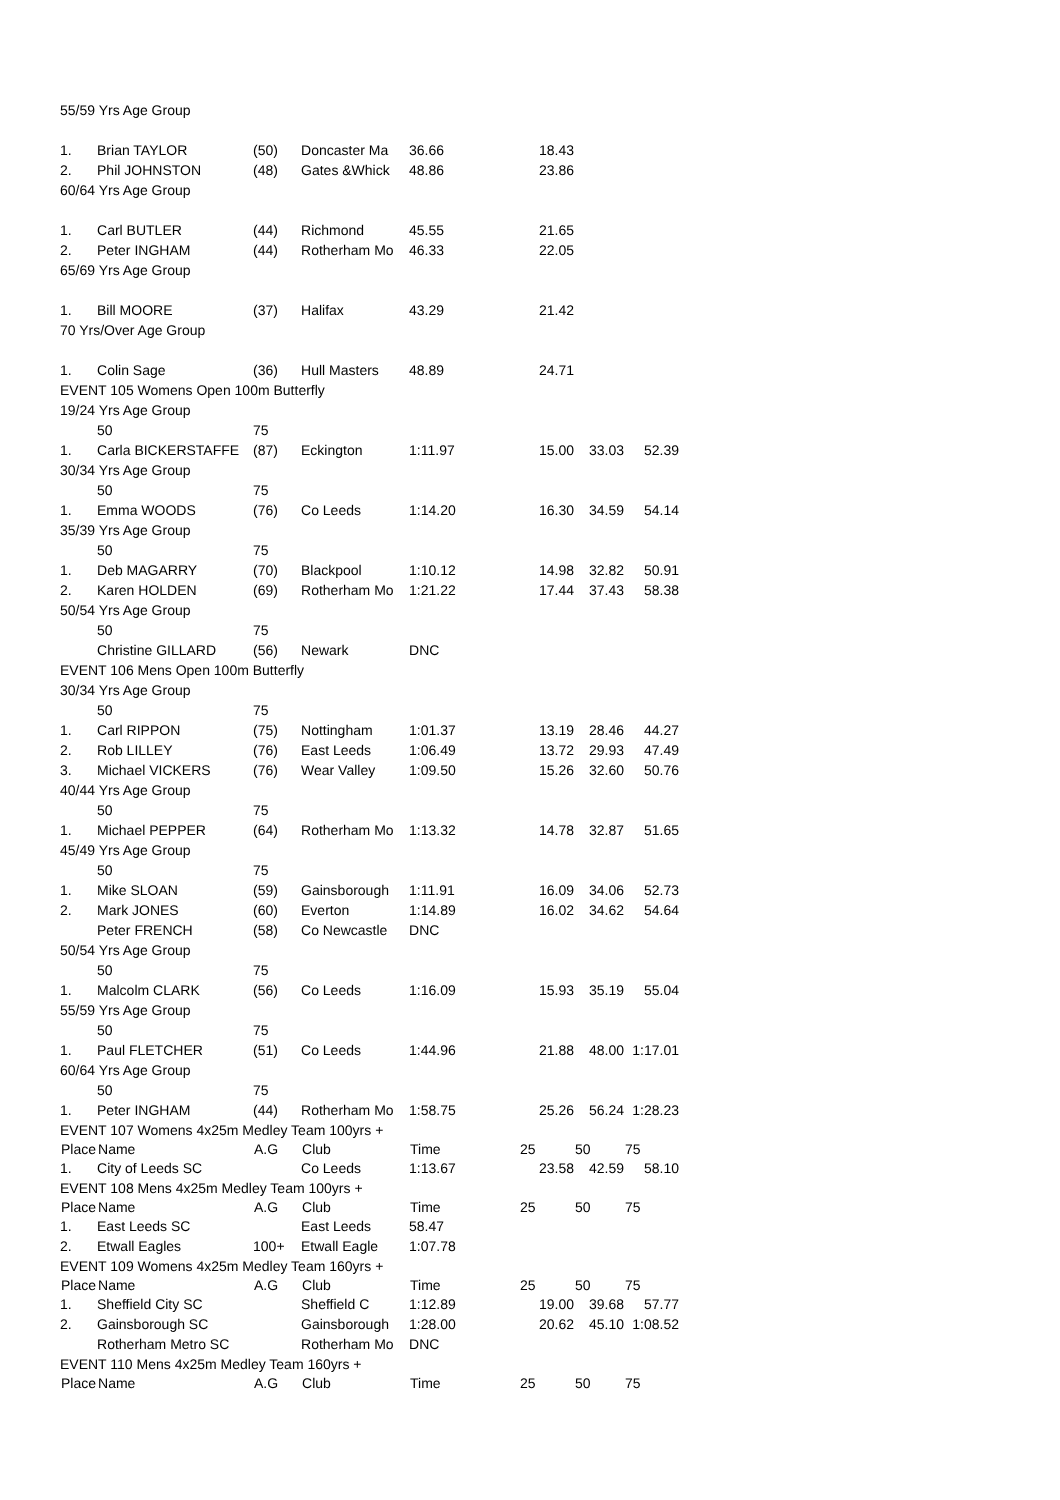| 55/59 Yrs Age Group | | | | | | | |
| 1. | Brian TAYLOR | (50) | Doncaster Ma | 36.66 | 18.43 | | |
| 2. | Phil JOHNSTON | (48) | Gates &Whick | 48.86 | 23.86 | | |
| 60/64 Yrs Age Group | | | | | | | |
| 1. | Carl BUTLER | (44) | Richmond | 45.55 | 21.65 | | |
| 2. | Peter INGHAM | (44) | Rotherham Mo | 46.33 | 22.05 | | |
| 65/69 Yrs Age Group | | | | | | | |
| 1. | Bill MOORE | (37) | Halifax | 43.29 | 21.42 | | |
| 70 Yrs/Over Age Group | | | | | | | |
| 1. | Colin Sage | (36) | Hull Masters | 48.89 | 24.71 | | |
| EVENT 105 Womens Open 100m Butterfly | | | | | | | |
| 19/24 Yrs Age Group | | | | | | | |
| | 50 | 75 | | | | | |
| 1. | Carla BICKERSTAFFE | (87) | Eckington | 1:11.97 | 15.00 | 33.03 | 52.39 |
| 30/34 Yrs Age Group | | | | | | | |
| | 50 | 75 | | | | | |
| 1. | Emma WOODS | (76) | Co Leeds | 1:14.20 | 16.30 | 34.59 | 54.14 |
| 35/39 Yrs Age Group | | | | | | | |
| | 50 | 75 | | | | | |
| 1. | Deb MAGARRY | (70) | Blackpool | 1:10.12 | 14.98 | 32.82 | 50.91 |
| 2. | Karen HOLDEN | (69) | Rotherham Mo | 1:21.22 | 17.44 | 37.43 | 58.38 |
| 50/54 Yrs Age Group | | | | | | | |
| | 50 | 75 | | | | | |
| | Christine GILLARD | (56) | Newark | DNC | | | |
| EVENT 106 Mens Open 100m Butterfly | | | | | | | |
| 30/34 Yrs Age Group | | | | | | | |
| | 50 | 75 | | | | | |
| 1. | Carl RIPPON | (75) | Nottingham | 1:01.37 | 13.19 | 28.46 | 44.27 |
| 2. | Rob LILLEY | (76) | East Leeds | 1:06.49 | 13.72 | 29.93 | 47.49 |
| 3. | Michael VICKERS | (76) | Wear Valley | 1:09.50 | 15.26 | 32.60 | 50.76 |
| 40/44 Yrs Age Group | | | | | | | |
| | 50 | 75 | | | | | |
| 1. | Michael PEPPER | (64) | Rotherham Mo | 1:13.32 | 14.78 | 32.87 | 51.65 |
| 45/49 Yrs Age Group | | | | | | | |
| | 50 | 75 | | | | | |
| 1. | Mike SLOAN | (59) | Gainsborough | 1:11.91 | 16.09 | 34.06 | 52.73 |
| 2. | Mark JONES | (60) | Everton | 1:14.89 | 16.02 | 34.62 | 54.64 |
| | Peter FRENCH | (58) | Co Newcastle | DNC | | | |
| 50/54 Yrs Age Group | | | | | | | |
| | 50 | 75 | | | | | |
| 1. | Malcolm CLARK | (56) | Co Leeds | 1:16.09 | 15.93 | 35.19 | 55.04 |
| 55/59 Yrs Age Group | | | | | | | |
| | 50 | 75 | | | | | |
| 1. | Paul FLETCHER | (51) | Co Leeds | 1:44.96 | 21.88 | 48.00 | 1:17.01 |
| 60/64 Yrs Age Group | | | | | | | |
| | 50 | 75 | | | | | |
| 1. | Peter INGHAM | (44) | Rotherham Mo | 1:58.75 | 25.26 | 56.24 | 1:28.23 |
| EVENT 107 Womens 4x25m Medley Team 100yrs + | | | | | | | |
| Place | Name | A.G | Club | Time | 25 | 50 | 75 |
| 1. | City of Leeds SC | | Co Leeds | 1:13.67 | 23.58 | 42.59 | 58.10 |
| EVENT 108 Mens 4x25m Medley Team 100yrs + | | | | | | | |
| Place | Name | A.G | Club | Time | 25 | 50 | 75 |
| 1. | East Leeds SC | | East Leeds | 58.47 | | | |
| 2. | Etwall Eagles | 100+ | Etwall Eagle | 1:07.78 | | | |
| EVENT 109 Womens 4x25m Medley Team 160yrs + | | | | | | | |
| Place | Name | A.G | Club | Time | 25 | 50 | 75 |
| 1. | Sheffield City SC | | Sheffield C | 1:12.89 | 19.00 | 39.68 | 57.77 |
| 2. | Gainsborough SC | | Gainsborough | 1:28.00 | 20.62 | 45.10 | 1:08.52 |
| | Rotherham Metro SC | | Rotherham Mo | DNC | | | |
| EVENT 110 Mens 4x25m Medley Team 160yrs + | | | | | | | |
| Place | Name | A.G | Club | Time | 25 | 50 | 75 |